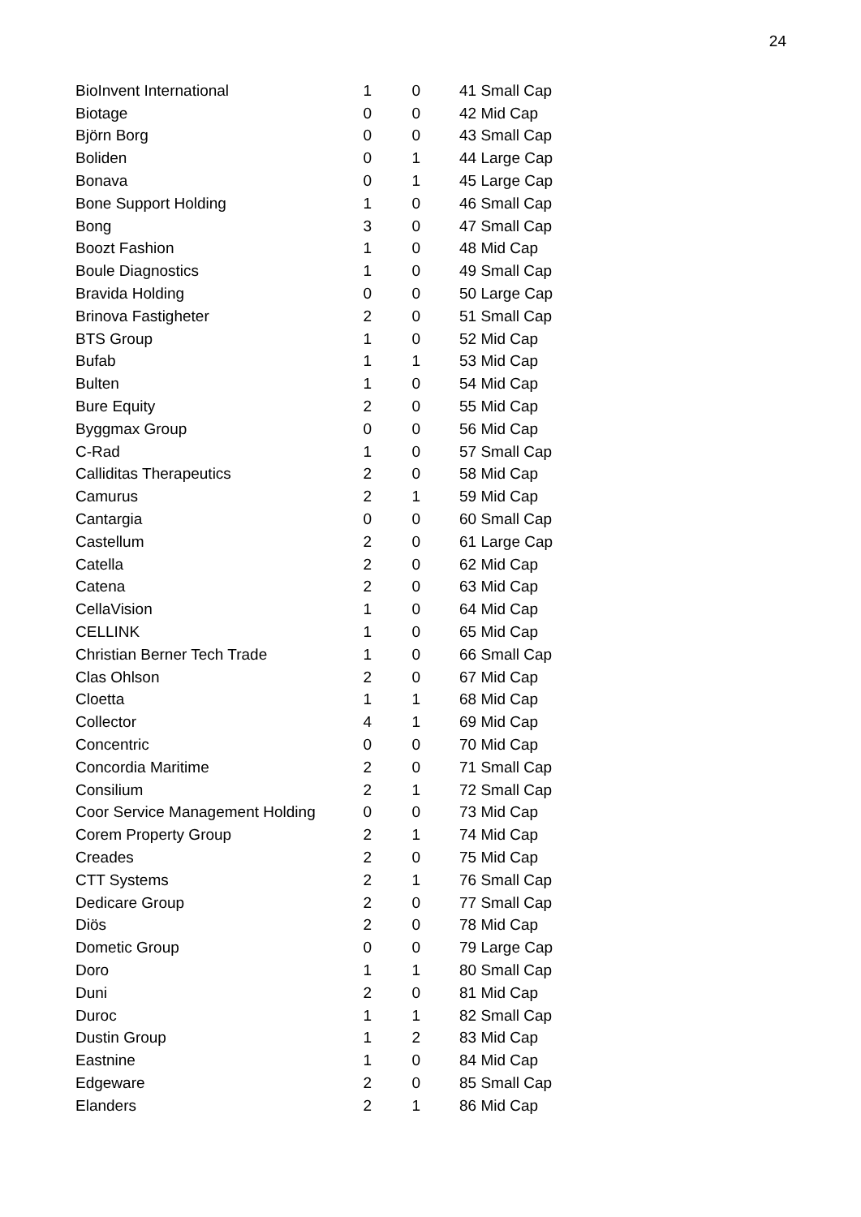24
| BioInvent International | 1 | 0 | 41 Small Cap |
| Biotage | 0 | 0 | 42 Mid Cap |
| Björn Borg | 0 | 0 | 43 Small Cap |
| Boliden | 0 | 1 | 44 Large Cap |
| Bonava | 0 | 1 | 45 Large Cap |
| Bone Support Holding | 1 | 0 | 46 Small Cap |
| Bong | 3 | 0 | 47 Small Cap |
| Boozt Fashion | 1 | 0 | 48 Mid Cap |
| Boule Diagnostics | 1 | 0 | 49 Small Cap |
| Bravida Holding | 0 | 0 | 50 Large Cap |
| Brinova Fastigheter | 2 | 0 | 51 Small Cap |
| BTS Group | 1 | 0 | 52 Mid Cap |
| Bufab | 1 | 1 | 53 Mid Cap |
| Bulten | 1 | 0 | 54 Mid Cap |
| Bure Equity | 2 | 0 | 55 Mid Cap |
| Byggmax Group | 0 | 0 | 56 Mid Cap |
| C-Rad | 1 | 0 | 57 Small Cap |
| Calliditas Therapeutics | 2 | 0 | 58 Mid Cap |
| Camurus | 2 | 1 | 59 Mid Cap |
| Cantargia | 0 | 0 | 60 Small Cap |
| Castellum | 2 | 0 | 61 Large Cap |
| Catella | 2 | 0 | 62 Mid Cap |
| Catena | 2 | 0 | 63 Mid Cap |
| CellaVision | 1 | 0 | 64 Mid Cap |
| CELLINK | 1 | 0 | 65 Mid Cap |
| Christian Berner Tech Trade | 1 | 0 | 66 Small Cap |
| Clas Ohlson | 2 | 0 | 67 Mid Cap |
| Cloetta | 1 | 1 | 68 Mid Cap |
| Collector | 4 | 1 | 69 Mid Cap |
| Concentric | 0 | 0 | 70 Mid Cap |
| Concordia Maritime | 2 | 0 | 71 Small Cap |
| Consilium | 2 | 1 | 72 Small Cap |
| Coor Service Management Holding | 0 | 0 | 73 Mid Cap |
| Corem Property Group | 2 | 1 | 74 Mid Cap |
| Creades | 2 | 0 | 75 Mid Cap |
| CTT Systems | 2 | 1 | 76 Small Cap |
| Dedicare Group | 2 | 0 | 77 Small Cap |
| Diös | 2 | 0 | 78 Mid Cap |
| Dometic Group | 0 | 0 | 79 Large Cap |
| Doro | 1 | 1 | 80 Small Cap |
| Duni | 2 | 0 | 81 Mid Cap |
| Duroc | 1 | 1 | 82 Small Cap |
| Dustin Group | 1 | 2 | 83 Mid Cap |
| Eastnine | 1 | 0 | 84 Mid Cap |
| Edgeware | 2 | 0 | 85 Small Cap |
| Elanders | 2 | 1 | 86 Mid Cap |